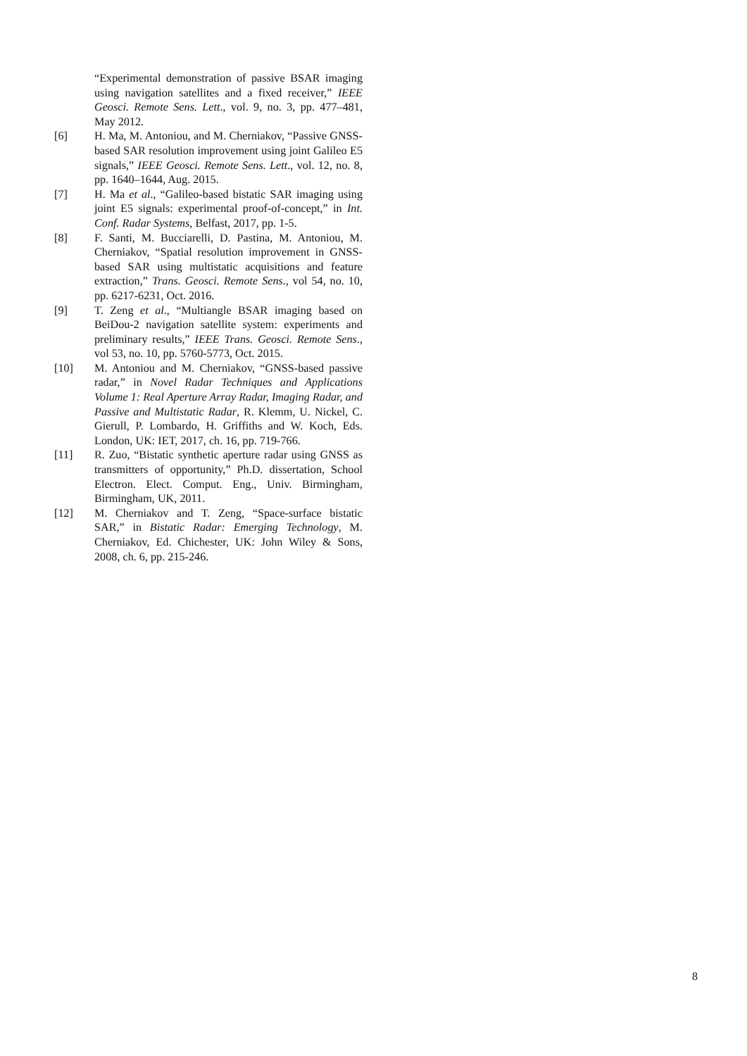“Experimental demonstration of passive BSAR imaging using navigation satellites and a fixed receiver,” IEEE Geosci. Remote Sens. Lett., vol. 9, no. 3, pp. 477–481, May 2012.
[6] H. Ma, M. Antoniou, and M. Cherniakov, “Passive GNSS-based SAR resolution improvement using joint Galileo E5 signals,” IEEE Geosci. Remote Sens. Lett., vol. 12, no. 8, pp. 1640–1644, Aug. 2015.
[7] H. Ma et al., “Galileo-based bistatic SAR imaging using joint E5 signals: experimental proof-of-concept,” in Int. Conf. Radar Systems, Belfast, 2017, pp. 1-5.
[8] F. Santi, M. Bucciarelli, D. Pastina, M. Antoniou, M. Cherniakov, “Spatial resolution improvement in GNSS-based SAR using multistatic acquisitions and feature extraction,” Trans. Geosci. Remote Sens., vol 54, no. 10, pp. 6217-6231, Oct. 2016.
[9] T. Zeng et al., “Multiangle BSAR imaging based on BeiDou-2 navigation satellite system: experiments and preliminary results,” IEEE Trans. Geosci. Remote Sens., vol 53, no. 10, pp. 5760-5773, Oct. 2015.
[10] M. Antoniou and M. Cherniakov, “GNSS-based passive radar,” in Novel Radar Techniques and Applications Volume 1: Real Aperture Array Radar, Imaging Radar, and Passive and Multistatic Radar, R. Klemm, U. Nickel, C. Gierull, P. Lombardo, H. Griffiths and W. Koch, Eds. London, UK: IET, 2017, ch. 16, pp. 719-766.
[11] R. Zuo, “Bistatic synthetic aperture radar using GNSS as transmitters of opportunity,” Ph.D. dissertation, School Electron. Elect. Comput. Eng., Univ. Birmingham, Birmingham, UK, 2011.
[12] M. Cherniakov and T. Zeng, “Space-surface bistatic SAR,” in Bistatic Radar: Emerging Technology, M. Cherniakov, Ed. Chichester, UK: John Wiley & Sons, 2008, ch. 6, pp. 215-246.
8